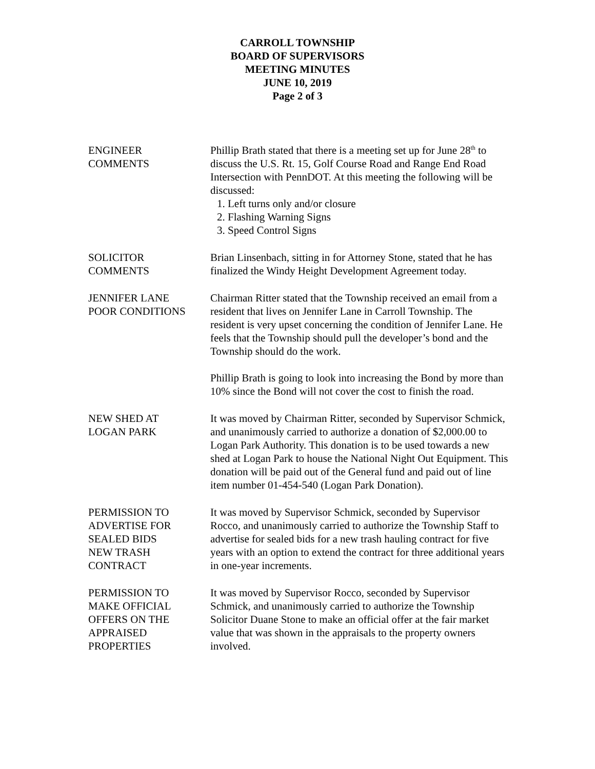CARROLL TOWNSHIP
BOARD OF SUPERVISORS
MEETING MINUTES
JUNE 10, 2019
Page 2 of 3
ENGINEER
COMMENTS
Phillip Brath stated that there is a meeting set up for June 28<sup>th</sup> to discuss the U.S. Rt. 15, Golf Course Road and Range End Road Intersection with PennDOT. At this meeting the following will be discussed:
1. Left turns only and/or closure
2. Flashing Warning Signs
3. Speed Control Signs
SOLICITOR
COMMENTS
Brian Linsenbach, sitting in for Attorney Stone, stated that he has finalized the Windy Height Development Agreement today.
JENNIFER LANE
POOR CONDITIONS
Chairman Ritter stated that the Township received an email from a resident that lives on Jennifer Lane in Carroll Township. The resident is very upset concerning the condition of Jennifer Lane. He feels that the Township should pull the developer’s bond and the Township should do the work.
Phillip Brath is going to look into increasing the Bond by more than 10% since the Bond will not cover the cost to finish the road.
NEW SHED AT
LOGAN PARK
It was moved by Chairman Ritter, seconded by Supervisor Schmick, and unanimously carried to authorize a donation of $2,000.00 to Logan Park Authority. This donation is to be used towards a new shed at Logan Park to house the National Night Out Equipment. This donation will be paid out of the General fund and paid out of line item number 01-454-540 (Logan Park Donation).
PERMISSION TO
ADVERTISE FOR
SEALED BIDS
NEW TRASH
CONTRACT
It was moved by Supervisor Schmick, seconded by Supervisor Rocco, and unanimously carried to authorize the Township Staff to advertise for sealed bids for a new trash hauling contract for five years with an option to extend the contract for three additional years in one-year increments.
PERMISSION TO
MAKE OFFICIAL
OFFERS ON THE
APPRAISED
PROPERTIES
It was moved by Supervisor Rocco, seconded by Supervisor Schmick, and unanimously carried to authorize the Township Solicitor Duane Stone to make an official offer at the fair market value that was shown in the appraisals to the property owners involved.